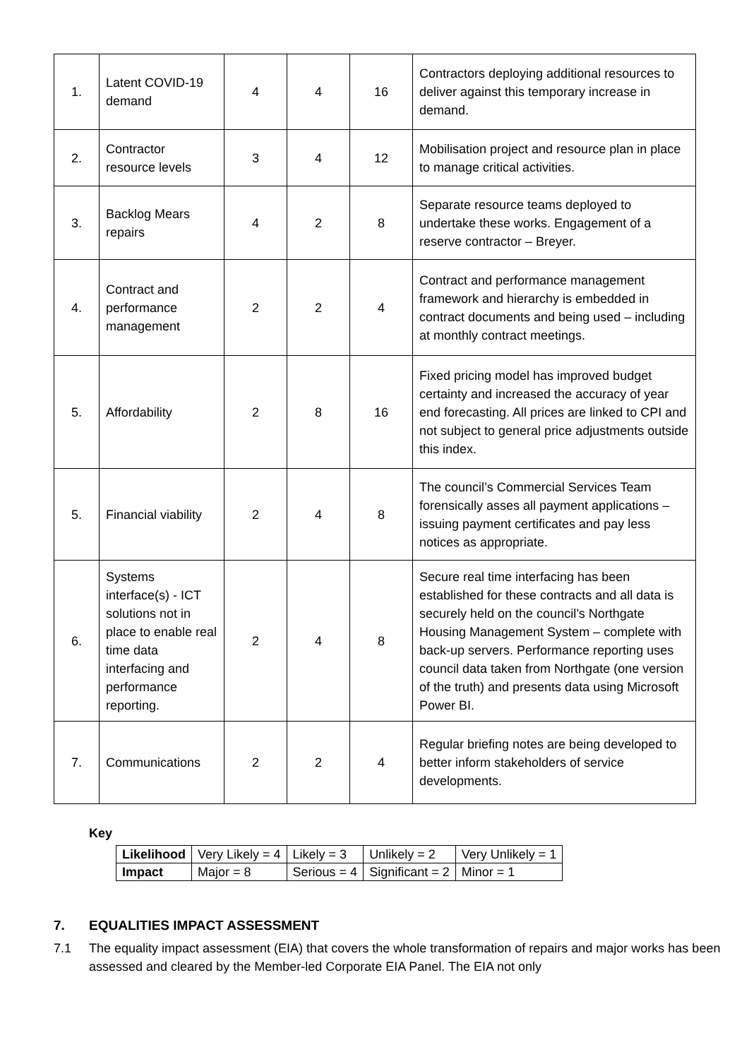| 1. | Latent COVID-19 demand | 4 | 4 | 16 | Contractors deploying additional resources to deliver against this temporary increase in demand. |
| 2. | Contractor resource levels | 3 | 4 | 12 | Mobilisation project and resource plan in place to manage critical activities. |
| 3. | Backlog Mears repairs | 4 | 2 | 8 | Separate resource teams deployed to undertake these works. Engagement of a reserve contractor – Breyer. |
| 4. | Contract and performance management | 2 | 2 | 4 | Contract and performance management framework and hierarchy is embedded in contract documents and being used – including at monthly contract meetings. |
| 5. | Affordability | 2 | 8 | 16 | Fixed pricing model has improved budget certainty and increased the accuracy of year end forecasting. All prices are linked to CPI and not subject to general price adjustments outside this index. |
| 5. | Financial viability | 2 | 4 | 8 | The council’s Commercial Services Team forensically asses all payment applications – issuing payment certificates and pay less notices as appropriate. |
| 6. | Systems interface(s) - ICT solutions not in place to enable real time data interfacing and performance reporting. | 2 | 4 | 8 | Secure real time interfacing has been established for these contracts and all data is securely held on the council’s Northgate Housing Management System – complete with back-up servers. Performance reporting uses council data taken from Northgate (one version of the truth) and presents data using Microsoft Power BI. |
| 7. | Communications | 2 | 2 | 4 | Regular briefing notes are being developed to better inform stakeholders of service developments. |
Key
| Likelihood | Very Likely = 4 | Likely = 3 | Unlikely = 2 | Very Unlikely = 1 |
| Impact | Major = 8 | Serious = 4 | Significant = 2 | Minor = 1 |
7. EQUALITIES IMPACT ASSESSMENT
7.1 The equality impact assessment (EIA) that covers the whole transformation of repairs and major works has been assessed and cleared by the Member-led Corporate EIA Panel. The EIA not only